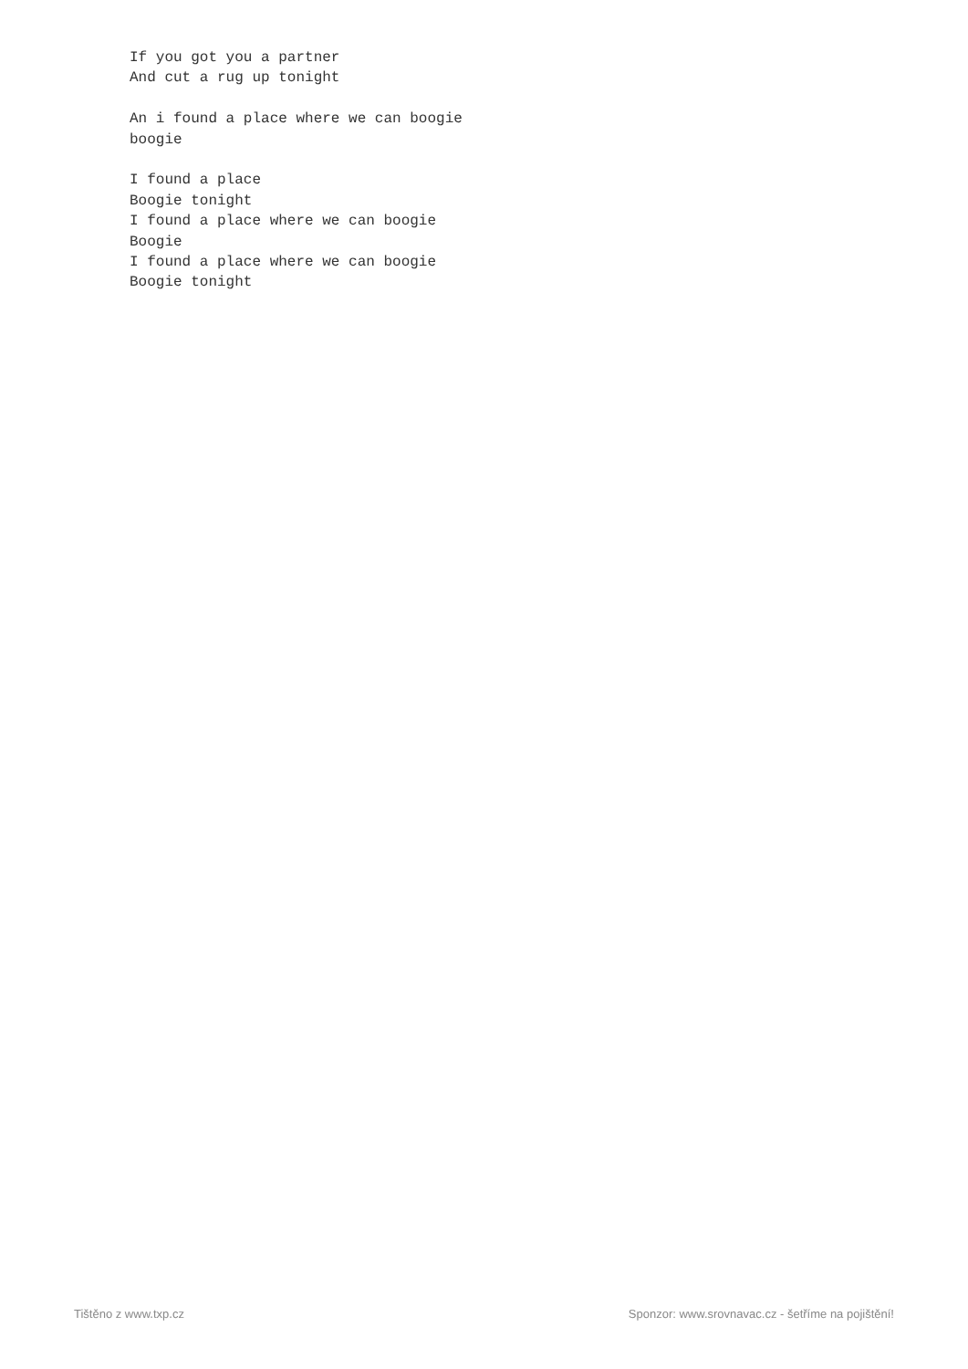If you got you a partner
And cut a rug up tonight

An i found a place where we can boogie
boogie

I found a place
Boogie tonight
I found a place where we can boogie
Boogie
I found a place where we can boogie
Boogie tonight
Tištěno z www.txp.cz Sponzor: www.srovnavac.cz - šetříme na pojištění!